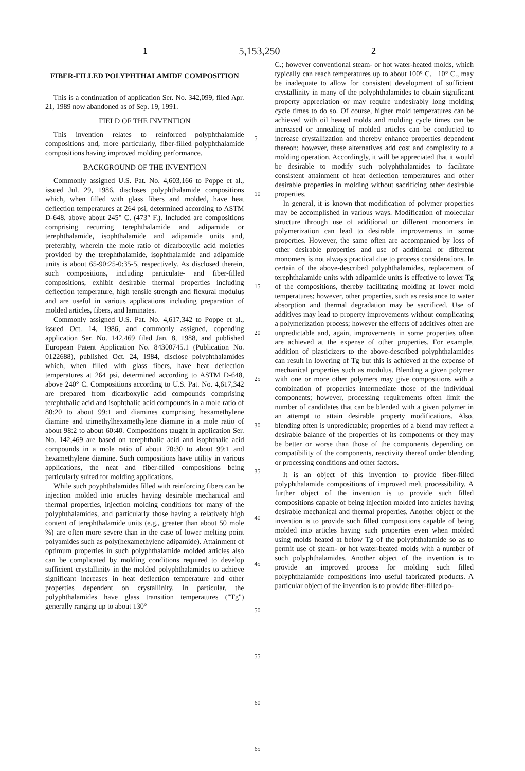1 5,153,250 2
FIBER-FILLED POLYPHTHALAMIDE COMPOSITION
This is a continuation of application Ser. No. 342,099, filed Apr. 21, 1989 now abandoned as of Sep. 19, 1991.
FIELD OF THE INVENTION
This invention relates to reinforced polyphthalamide compositions and, more particularly, fiber-filled polyphthalamide compositions having improved molding performance.
BACKGROUND OF THE INVENTION
Commonly assigned U.S. Pat. No. 4,603,166 to Poppe et al., issued Jul. 29, 1986, discloses polyphthalamide compositions which, when filled with glass fibers and molded, have heat deflection temperatures at 264 psi, determined according to ASTM D-648, above about 245° C. (473° F.). Included are compositions comprising recurring terephthalamide and adipamide or terephthalamide, isophthalamide and adipamide units and, preferably, wherein the mole ratio of dicarboxylic acid moieties provided by the terephthalamide, isophthalamide and adipamide units is about 65-90:25-0:35-5, respectively. As disclosed therein, such compositions, including particulate- and fiber-filled compositions, exhibit desirable thermal properties including deflection temperature, high tensile strength and flexural modulus and are useful in various applications including preparation of molded articles, fibers, and laminates.
Commonly assigned U.S. Pat. No. 4,617,342 to Poppe et al., issued Oct. 14, 1986, and commonly assigned, copending application Ser. No. 142,469 filed Jan. 8, 1988, and published European Patent Application No. 84300745.1 (Publication No. 0122688), published Oct. 24, 1984, disclose polyphthalamides which, when filled with glass fibers, have heat deflection temperatures at 264 psi, determined according to ASTM D-648, above 240° C. Compositions according to U.S. Pat. No. 4,617,342 are prepared from dicarboxylic acid compounds comprising terephthalic acid and isophthalic acid compounds in a mole ratio of 80:20 to about 99:1 and diamines comprising hexamethylene diamine and trimethylhexamethylene diamine in a mole ratio of about 98:2 to about 60:40. Compositions taught in application Ser. No. 142,469 are based on terephthalic acid and isophthalic acid compounds in a mole ratio of about 70:30 to about 99:1 and hexamethylene diamine. Such compositions have utility in various applications, the neat and fiber-filled compositions being particularly suited for molding applications.
While such poyphthalamides filled with reinforcing fibers can be injection molded into articles having desirable mechanical and thermal properties, injection molding conditions for many of the polyphthalamides, and particularly those having a relatively high content of terephthalamide units (e.g., greater than about 50 mole %) are often more severe than in the case of lower melting point polyamides such as poly(hexamethylene adipamide). Attainment of optimum properties in such polyphthalamide molded articles also can be complicated by molding conditions required to develop sufficient crystallinity in the molded polyphthalamides to achieve significant increases in heat deflection temperature and other properties dependent on crystallinity. In particular, the polyphthalamides have glass transition temperatures ("Tg") generally ranging up to about 130°
5
10
15
20
25
30
35
40
45
50
55
60
65
C.; however conventional steam- or hot water-heated molds, which typically can reach temperatures up to about 100° C. ±10° C., may be inadequate to allow for consistent development of sufficient crystallinity in many of the polyphthalamides to obtain significant property appreciation or may require undesirably long molding cycle times to do so. Of course, higher mold temperatures can be achieved with oil heated molds and molding cycle times can be increased or annealing of molded articles can be conducted to increase crystallization and thereby enhance properties dependent thereon; however, these alternatives add cost and complexity to a molding operation. Accordingly, it will be appreciated that it would be desirable to modify such polyphthalamides to facilitate consistent attainment of heat deflection temperatures and other desirable properties in molding without sacrificing other desirable properties.
In general, it is known that modification of polymer properties may be accomplished in various ways. Modification of molecular structure through use of additional or different monomers in polymerization can lead to desirable improvements in some properties. However, the same often are accompanied by loss of other desirable properties and use of additional or different monomers is not always practical due to process considerations. In certain of the above-described polyphthalamides, replacement of terephthalamide units with adipamide units is effective to lower Tg of the compositions, thereby facilitating molding at lower mold temperatures; however, other properties, such as resistance to water absorption and thermal degradation may be sacrificed. Use of additives may lead to property improvements without complicating a polymerization process; however the effects of additives often are unpredictable and, again, improvements in some properties often are achieved at the expense of other properties. For example, addition of plasticizers to the above-described polyphthalamides can result in lowering of Tg but this is achieved at the expense of mechanical properties such as modulus. Blending a given polymer with one or more other polymers may give compositions with a combination of properties intermediate those of the individual components; however, processing requirements often limit the number of candidates that can be blended with a given polymer in an attempt to attain desirable property modifications. Also, blending often is unpredictable; properties of a blend may reflect a desirable balance of the properties of its components or they may be better or worse than those of the components depending on compatibility of the components, reactivity thereof under blending or processing conditions and other factors.
It is an object of this invention to provide fiber-filled polyphthalamide compositions of improved melt processibility. A further object of the invention is to provide such filled compositions capable of being injection molded into articles having desirable mechanical and thermal properties. Another object of the invention is to provide such filled compositions capable of being molded into articles having such properties even when molded using molds heated at below Tg of the polyphthalamide so as to permit use of steam- or hot water-heated molds with a number of such polyphthalamides. Another object of the invention is to provide an improved process for molding such filled polyphthalamide compositions into useful fabricated products. A particular object of the invention is to provide fiber-filled po-